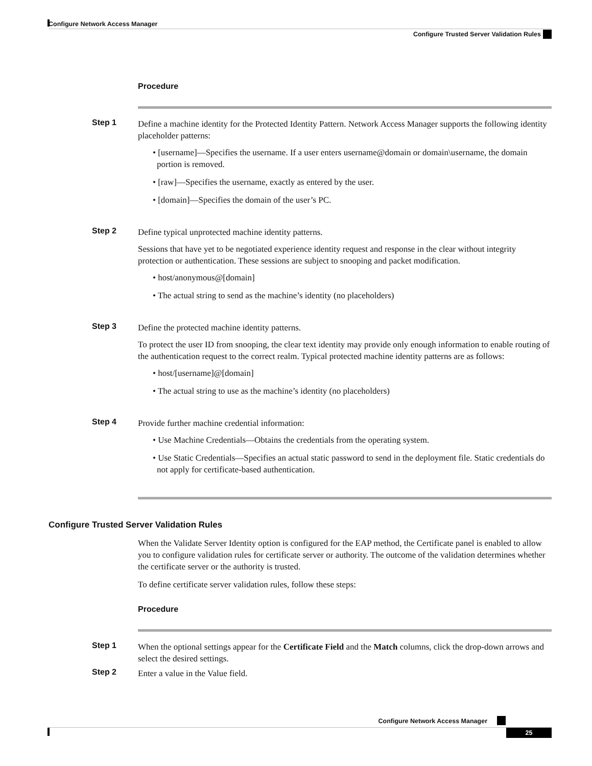Configure Network Access Manager
Configure Trusted Server Validation Rules
Procedure
Step 1
Define a machine identity for the Protected Identity Pattern. Network Access Manager supports the following identity placeholder patterns:
• [username]—Specifies the username. If a user enters username@domain or domain\username, the domain portion is removed.
• [raw]—Specifies the username, exactly as entered by the user.
• [domain]—Specifies the domain of the user’s PC.
Step 2
Define typical unprotected machine identity patterns.
Sessions that have yet to be negotiated experience identity request and response in the clear without integrity protection or authentication. These sessions are subject to snooping and packet modification.
• host/anonymous@[domain]
• The actual string to send as the machine’s identity (no placeholders)
Step 3
Define the protected machine identity patterns.
To protect the user ID from snooping, the clear text identity may provide only enough information to enable routing of the authentication request to the correct realm. Typical protected machine identity patterns are as follows:
• host/[username]@[domain]
• The actual string to use as the machine’s identity (no placeholders)
Step 4
Provide further machine credential information:
• Use Machine Credentials—Obtains the credentials from the operating system.
• Use Static Credentials—Specifies an actual static password to send in the deployment file. Static credentials do not apply for certificate-based authentication.
Configure Trusted Server Validation Rules
When the Validate Server Identity option is configured for the EAP method, the Certificate panel is enabled to allow you to configure validation rules for certificate server or authority. The outcome of the validation determines whether the certificate server or the authority is trusted.
To define certificate server validation rules, follow these steps:
Procedure
Step 1
When the optional settings appear for the Certificate Field and the Match columns, click the drop-down arrows and select the desired settings.
Step 2
Enter a value in the Value field.
Configure Network Access Manager
25